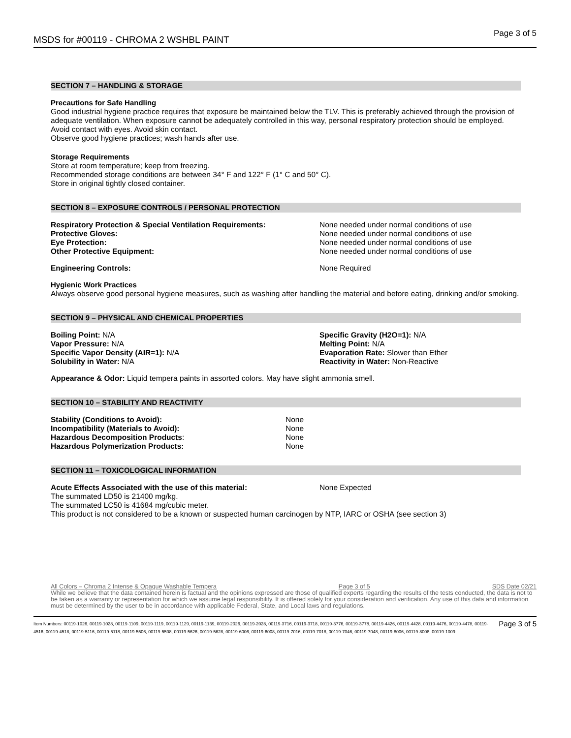MSDS for #00119 - CHROMA 2 WSHBL PAINT Page 3 of 5
SECTION 7 – HANDLING & STORAGE
Precautions for Safe Handling
Good industrial hygiene practice requires that exposure be maintained below the TLV. This is preferably achieved through the provision of adequate ventilation. When exposure cannot be adequately controlled in this way, personal respiratory protection should be employed.
Avoid contact with eyes. Avoid skin contact.
Observe good hygiene practices; wash hands after use.
Storage Requirements
Store at room temperature; keep from freezing.
Recommended storage conditions are between 34° F and 122° F (1° C and 50° C).
Store in original tightly closed container.
SECTION 8 – EXPOSURE CONTROLS / PERSONAL PROTECTION
| Respiratory Protection & Special Ventilation Requirements: | None needed under normal conditions of use |
| Protective Gloves: | None needed under normal conditions of use |
| Eye Protection: | None needed under normal conditions of use |
| Other Protective Equipment: | None needed under normal conditions of use |
| Engineering Controls: | None Required |
Hygienic Work Practices
Always observe good personal hygiene measures, such as washing after handling the material and before eating, drinking and/or smoking.
SECTION 9 – PHYSICAL AND CHEMICAL PROPERTIES
| Boiling Point: N/A | Specific Gravity (H2O=1): N/A |
| Vapor Pressure: N/A | Melting Point: N/A |
| Specific Vapor Density (AIR=1): N/A | Evaporation Rate: Slower than Ether |
| Solubility in Water: N/A | Reactivity in Water: Non-Reactive |
Appearance & Odor: Liquid tempera paints in assorted colors. May have slight ammonia smell.
SECTION 10 – STABILITY AND REACTIVITY
| Stability (Conditions to Avoid): | None |
| Incompatibility (Materials to Avoid): | None |
| Hazardous Decomposition Products : | None |
| Hazardous Polymerization Products: | None |
SECTION 11 – TOXICOLOGICAL INFORMATION
| Acute Effects Associated with the use of this material: | None Expected |
The summated LD50 is 21400 mg/kg.
The summated LC50 is 41684 mg/cubic meter.
This product is not considered to be a known or suspected human carcinogen by NTP, IARC or OSHA (see section 3)
All Colors – Chroma 2 Intense & Opaque Washable Tempera Page 3 of 5 SDS Date 02/21
While we believe that the data contained herein is factual and the opinions expressed are those of qualified experts regarding the results of the tests conducted, the data is not to be taken as a warranty or representation for which we assume legal responsibility. It is offered solely for your consideration and verification. Any use of this data and information must be determined by the user to be in accordance with applicable Federal, State, and Local laws and regulations.
Page 3 of 5 Item Numbers: 00119-1026, 00119-1028, 00119-1109, 00119-1119, 00119-1129, 00119-1139, 00119-2026, 00119-2028, 00119-3716, 00119-3718, 00119-3776, 00119-3778, 00119-4426, 00119-4428, 00119-4476, 00119-4478, 00119-4516, 00119-4518, 00119-5116, 00119-5118, 00119-5506, 00119-5508, 00119-5626, 00119-5628, 00119-6006, 00119-6008, 00119-7016, 00119-7018, 00119-7046, 00119-7048, 00119-8006, 00119-8008, 00119-1009